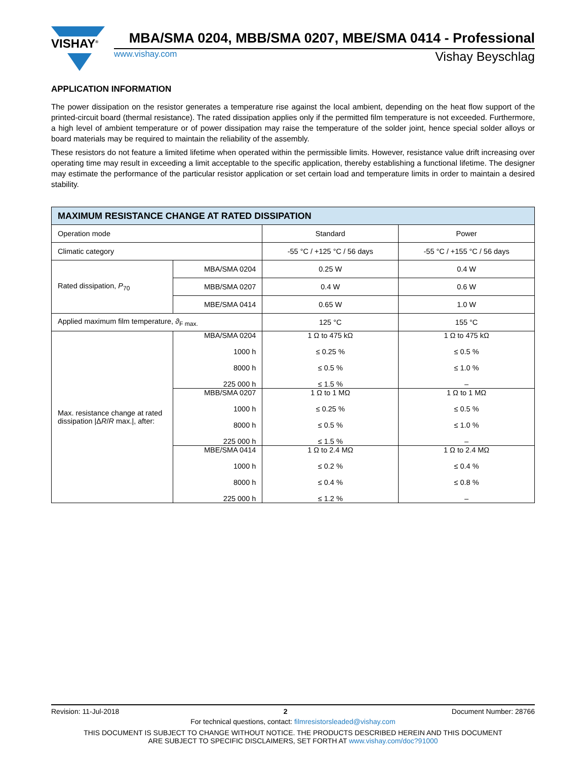MBA/SMA 0204, MBB/SMA 0207, MBE/SMA 0414 - Professional
www.vishay.com Vishay Beyschlag
VISHAY<sup>®</sup>
APPLICATION INFORMATION
The power dissipation on the resistor generates a temperature rise against the local ambient, depending on the heat flow support of the printed-circuit board (thermal resistance). The rated dissipation applies only if the permitted film temperature is not exceeded. Furthermore, a high level of ambient temperature or of power dissipation may raise the temperature of the solder joint, hence special solder alloys or board materials may be required to maintain the reliability of the assembly.
These resistors do not feature a limited lifetime when operated within the permissible limits. However, resistance value drift increasing over operating time may result in exceeding a limit acceptable to the specific application, thereby establishing a functional lifetime. The designer may estimate the performance of the particular resistor application or set certain load and temperature limits in order to maintain a desired stability.
| MAXIMUM RESISTANCE CHANGE AT RATED DISSIPATION | | | |
| --- | --- | --- | --- |
| Operation mode | | Standard | Power |
| Climatic category | | -55 °C / +125 °C / 56 days | -55 °C / +155 °C / 56 days |
| Rated dissipation, P<sub>70</sub> | MBA/SMA 0204 | 0.25 W | 0.4 W |
| | MBB/SMA 0207 | 0.4 W | 0.6 W |
| | MBE/SMA 0414 | 0.65 W | 1.0 W |
| Applied maximum film temperature, ϑ<sub>F max.</sub> | | 125 °C | 155 °C |
| Max. resistance change at rated dissipation /Δ R / R max./, after: | MBA/SMA 0204 1000 h 8000 h 225 000 h | 1 Ω to 475 kΩ ≤ 0.25 % ≤ 0.5 % ≤ 1.5 % | 1 Ω to 475 kΩ ≤ 0.5 % ≤ 1.0 % – |
| | MBB/SMA 0207 1000 h 8000 h 225 000 h | 1 Ω to 1 MΩ ≤ 0.25 % ≤ 0.5 % ≤ 1.5 % | 1 Ω to 1 MΩ ≤ 0.5 % ≤ 1.0 % – |
| | MBE/SMA 0414 1000 h 8000 h 225 000 h | 1 Ω to 2.4 MΩ ≤ 0.2 % ≤ 0.4 % ≤ 1.2 % | 1 Ω to 2.4 MΩ ≤ 0.4 % ≤ 0.8 % – |
Revision: 11-Jul-2018 2 Document Number: 28766
For technical questions, contact: filmresistorsleaded@vishay.com
THIS DOCUMENT IS SUBJECT TO CHANGE WITHOUT NOTICE. THE PRODUCTS DESCRIBED HEREIN AND THIS DOCUMENT
ARE SUBJECT TO SPECIFIC DISCLAIMERS, SET FORTH AT www.vishay.com/doc?91000